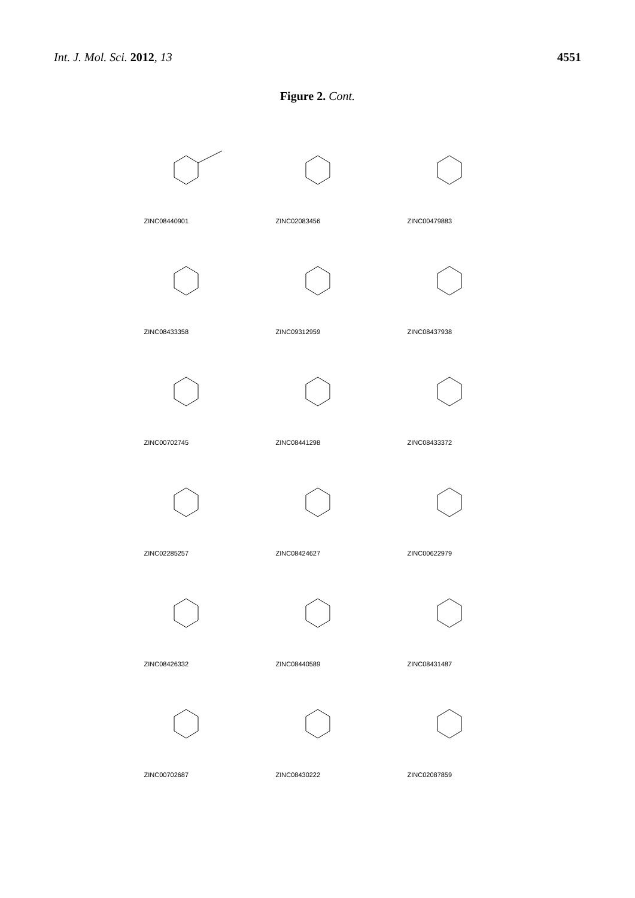Int. J. Mol. Sci. 2012, 13 4551
Figure 2. Cont.
ZINC08440901
ZINC02083456
ZINC00479883
ZINC08433358
ZINC09312959
ZINC08437938
ZINC00702745
ZINC08441298
ZINC08433372
ZINC02285257
ZINC08424627
ZINC00622979
ZINC08426332
ZINC08440589
ZINC08431487
ZINC00702687
ZINC08430222
ZINC02087859